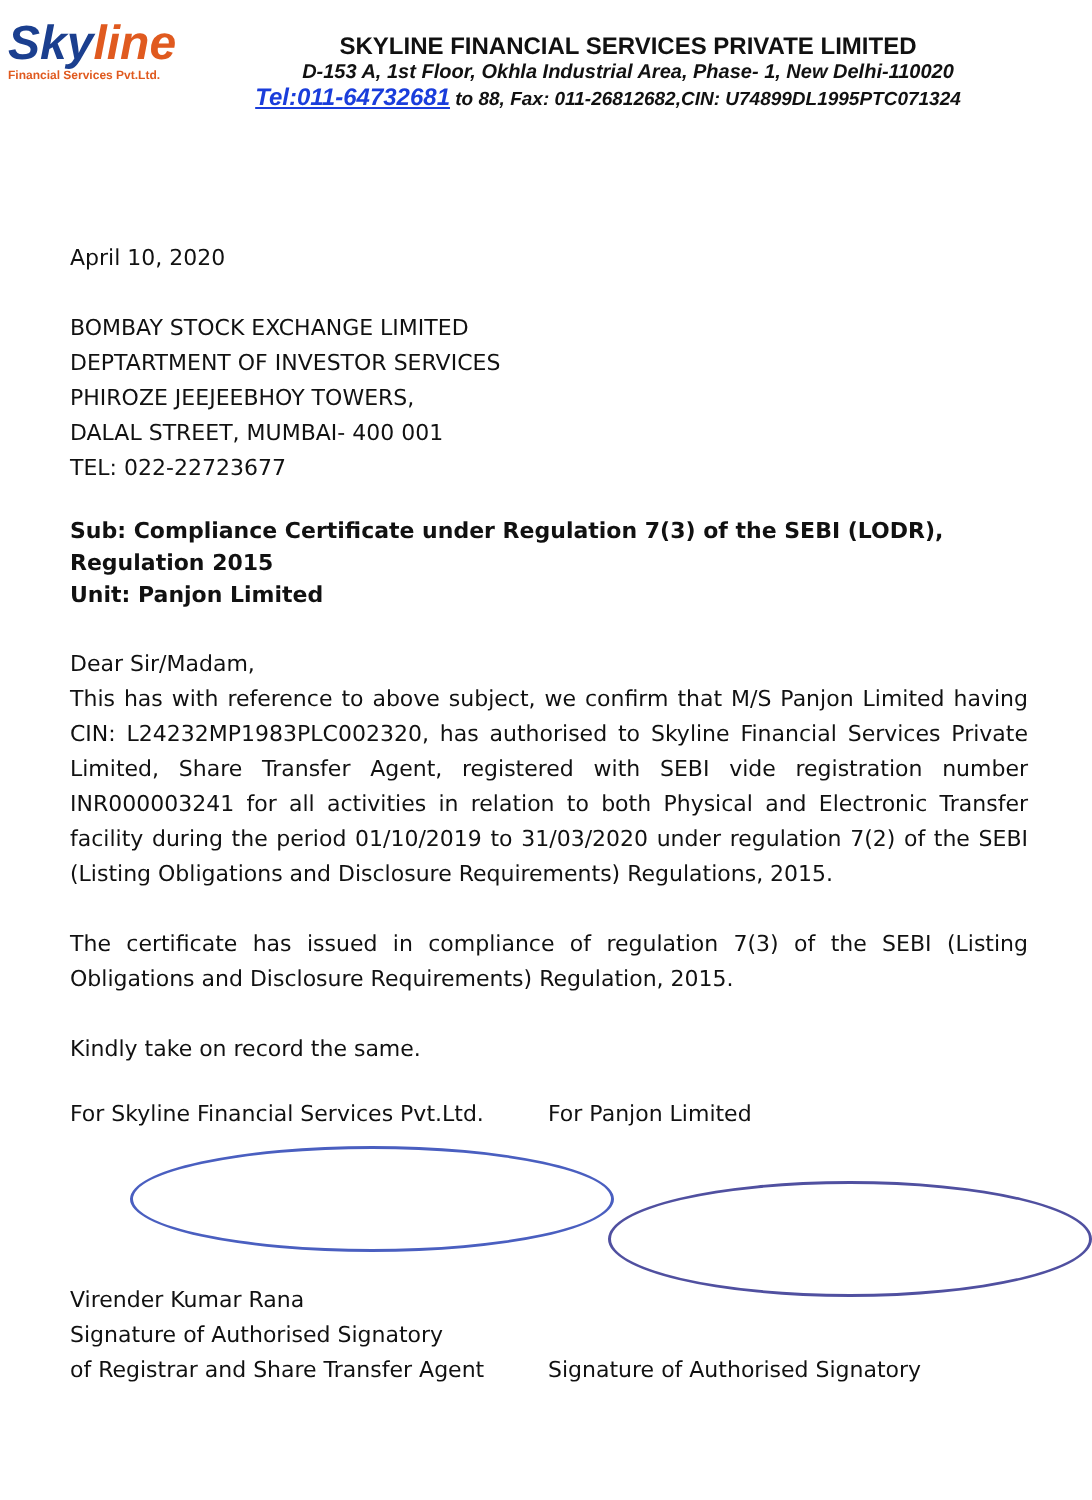Skyline
Financial Services Pvt.Ltd.
SKYLINE FINANCIAL SERVICES PRIVATE LIMITED
D-153 A, 1st Floor, Okhla Industrial Area, Phase- 1, New Delhi-110020
Tel:011-64732681 to 88, Fax: 011-26812682,CIN: U74899DL1995PTC071324
April 10, 2020
BOMBAY STOCK EXCHANGE LIMITED
DEPTARTMENT OF INVESTOR SERVICES
PHIROZE JEEJEEBHOY TOWERS,
DALAL STREET, MUMBAI- 400 001
TEL: 022-22723677
Sub: Compliance Certificate under Regulation 7(3) of the SEBI (LODR), Regulation 2015
Unit: Panjon Limited
Dear Sir/Madam,
This has with reference to above subject, we confirm that M/S Panjon Limited having CIN: L24232MP1983PLC002320, has authorised to Skyline Financial Services Private Limited, Share Transfer Agent, registered with SEBI vide registration number INR000003241 for all activities in relation to both Physical and Electronic Transfer facility during the period 01/10/2019 to 31/03/2020 under regulation 7(2) of the SEBI (Listing Obligations and Disclosure Requirements) Regulations, 2015.
The certificate has issued in compliance of regulation 7(3) of the SEBI (Listing Obligations and Disclosure Requirements) Regulation, 2015.
Kindly take on record the same.
For Skyline Financial Services Pvt.Ltd.
Virender Kumar Rana
Signature of Authorised Signatory
of Registrar and Share Transfer Agent
For Panjon Limited
Signature of Authorised Signatory